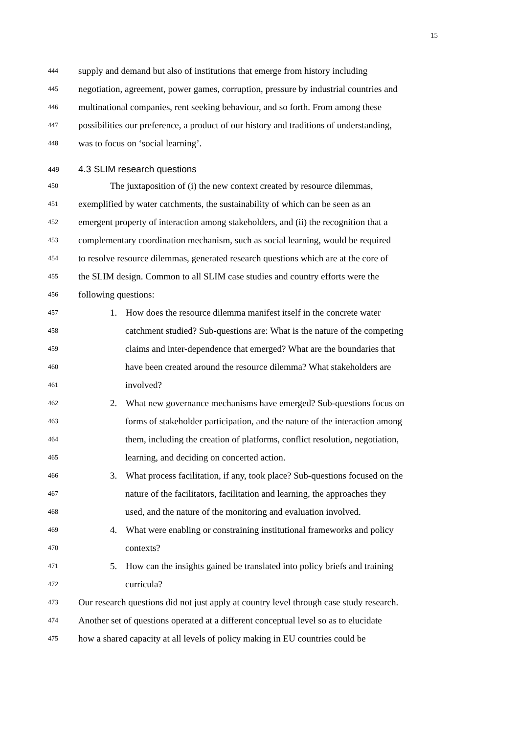15
444 supply and demand but also of institutions that emerge from history including
445 negotiation, agreement, power games, corruption, pressure by industrial countries and
446 multinational companies, rent seeking behaviour, and so forth. From among these
447 possibilities our preference, a product of our history and traditions of understanding,
448 was to focus on ‘social learning’.
449 4.3 SLIM research questions
450 The juxtaposition of (i) the new context created by resource dilemmas,
451 exemplified by water catchments, the sustainability of which can be seen as an
452 emergent property of interaction among stakeholders, and (ii) the recognition that a
453 complementary coordination mechanism, such as social learning, would be required
454 to resolve resource dilemmas, generated research questions which are at the core of
455 the SLIM design. Common to all SLIM case studies and country efforts were the
456 following questions:
457 1. How does the resource dilemma manifest itself in the concrete water
458 catchment studied? Sub-questions are: What is the nature of the competing
459 claims and inter-dependence that emerged? What are the boundaries that
460 have been created around the resource dilemma? What stakeholders are
461 involved?
462 2. What new governance mechanisms have emerged? Sub-questions focus on
463 forms of stakeholder participation, and the nature of the interaction among
464 them, including the creation of platforms, conflict resolution, negotiation,
465 learning, and deciding on concerted action.
466 3. What process facilitation, if any, took place? Sub-questions focused on the
467 nature of the facilitators, facilitation and learning, the approaches they
468 used, and the nature of the monitoring and evaluation involved.
469 4. What were enabling or constraining institutional frameworks and policy
470 contexts?
471 5. How can the insights gained be translated into policy briefs and training
472 curricula?
473 Our research questions did not just apply at country level through case study research.
474 Another set of questions operated at a different conceptual level so as to elucidate
475 how a shared capacity at all levels of policy making in EU countries could be